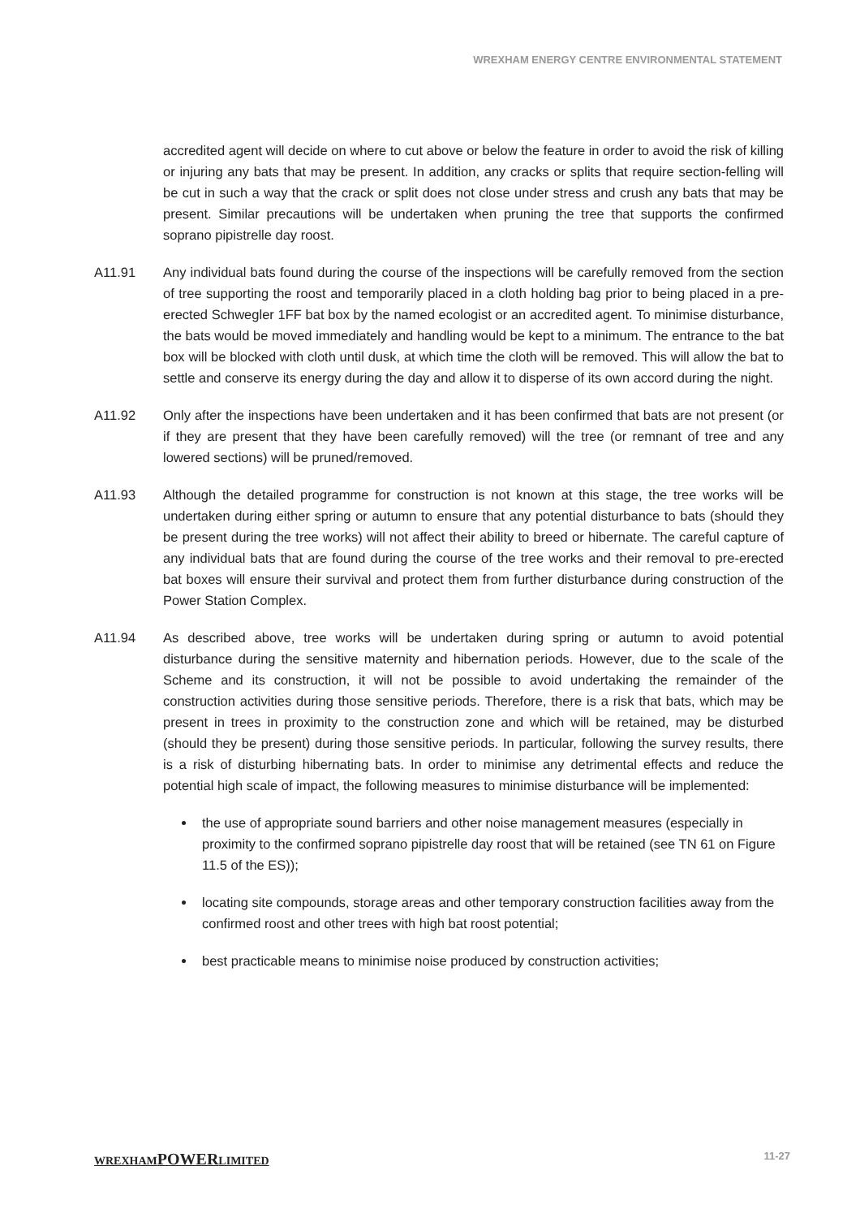WREXHAM ENERGY CENTRE ENVIRONMENTAL STATEMENT
accredited agent will decide on where to cut above or below the feature in order to avoid the risk of killing or injuring any bats that may be present. In addition, any cracks or splits that require section-felling will be cut in such a way that the crack or split does not close under stress and crush any bats that may be present. Similar precautions will be undertaken when pruning the tree that supports the confirmed soprano pipistrelle day roost.
A11.91 Any individual bats found during the course of the inspections will be carefully removed from the section of tree supporting the roost and temporarily placed in a cloth holding bag prior to being placed in a pre-erected Schwegler 1FF bat box by the named ecologist or an accredited agent. To minimise disturbance, the bats would be moved immediately and handling would be kept to a minimum. The entrance to the bat box will be blocked with cloth until dusk, at which time the cloth will be removed. This will allow the bat to settle and conserve its energy during the day and allow it to disperse of its own accord during the night.
A11.92 Only after the inspections have been undertaken and it has been confirmed that bats are not present (or if they are present that they have been carefully removed) will the tree (or remnant of tree and any lowered sections) will be pruned/removed.
A11.93 Although the detailed programme for construction is not known at this stage, the tree works will be undertaken during either spring or autumn to ensure that any potential disturbance to bats (should they be present during the tree works) will not affect their ability to breed or hibernate. The careful capture of any individual bats that are found during the course of the tree works and their removal to pre-erected bat boxes will ensure their survival and protect them from further disturbance during construction of the Power Station Complex.
A11.94 As described above, tree works will be undertaken during spring or autumn to avoid potential disturbance during the sensitive maternity and hibernation periods. However, due to the scale of the Scheme and its construction, it will not be possible to avoid undertaking the remainder of the construction activities during those sensitive periods. Therefore, there is a risk that bats, which may be present in trees in proximity to the construction zone and which will be retained, may be disturbed (should they be present) during those sensitive periods. In particular, following the survey results, there is a risk of disturbing hibernating bats. In order to minimise any detrimental effects and reduce the potential high scale of impact, the following measures to minimise disturbance will be implemented:
the use of appropriate sound barriers and other noise management measures (especially in proximity to the confirmed soprano pipistrelle day roost that will be retained (see TN 61 on Figure 11.5 of the ES));
locating site compounds, storage areas and other temporary construction facilities away from the confirmed roost and other trees with high bat roost potential;
best practicable means to minimise noise produced by construction activities;
WREXHAMPOWERLIMITED 11-27